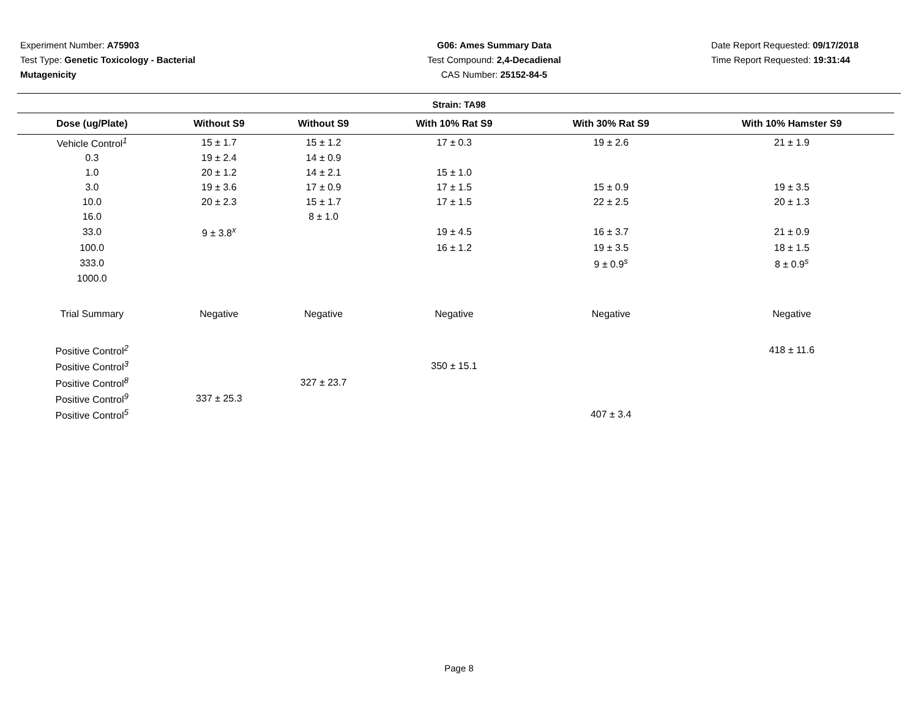Experiment Number: A75903
Test Type: Genetic Toxicology - Bacterial Mutagenicity
G06: Ames Summary Data
Test Compound: 2,4-Decadienal
CAS Number: 25152-84-5
Date Report Requested: 09/17/2018
Time Report Requested: 19:31:44
Strain: TA98
| Dose (ug/Plate) | Without S9 | Without S9 | With 10% Rat S9 | With 30% Rat S9 | With 10% Hamster S9 |
| --- | --- | --- | --- | --- | --- |
| Vehicle Control<sup>1</sup> | 15 ± 1.7 | 15 ± 1.2 | 17 ± 0.3 | 19 ± 2.6 | 21 ± 1.9 |
| 0.3 | 19 ± 2.4 | 14 ± 0.9 | | | |
| 1.0 | 20 ± 1.2 | 14 ± 2.1 | 15 ± 1.0 | | |
| 3.0 | 19 ± 3.6 | 17 ± 0.9 | 17 ± 1.5 | 15 ± 0.9 | 19 ± 3.5 |
| 10.0 | 20 ± 2.3 | 15 ± 1.7 | 17 ± 1.5 | 22 ± 2.5 | 20 ± 1.3 |
| 16.0 | | 8 ± 1.0 | | | |
| 33.0 | 9 ± 3.8<sup>x</sup> | | 19 ± 4.5 | 16 ± 3.7 | 21 ± 0.9 |
| 100.0 | | | 16 ± 1.2 | 19 ± 3.5 | 18 ± 1.5 |
| 333.0 | | | | 9 ± 0.9<sup>s</sup> | 8 ± 0.9<sup>s</sup> |
| 1000.0 | | | | | |
| Trial Summary | Negative | Negative | Negative | Negative | Negative |
| Positive Control<sup>2</sup> | | | | | 418 ± 11.6 |
| Positive Control<sup>3</sup> | | | 350 ± 15.1 | | |
| Positive Control<sup>8</sup> | | 327 ± 23.7 | | | |
| Positive Control<sup>9</sup> | 337 ± 25.3 | | | | |
| Positive Control<sup>5</sup> | | | | 407 ± 3.4 | |
Page 8